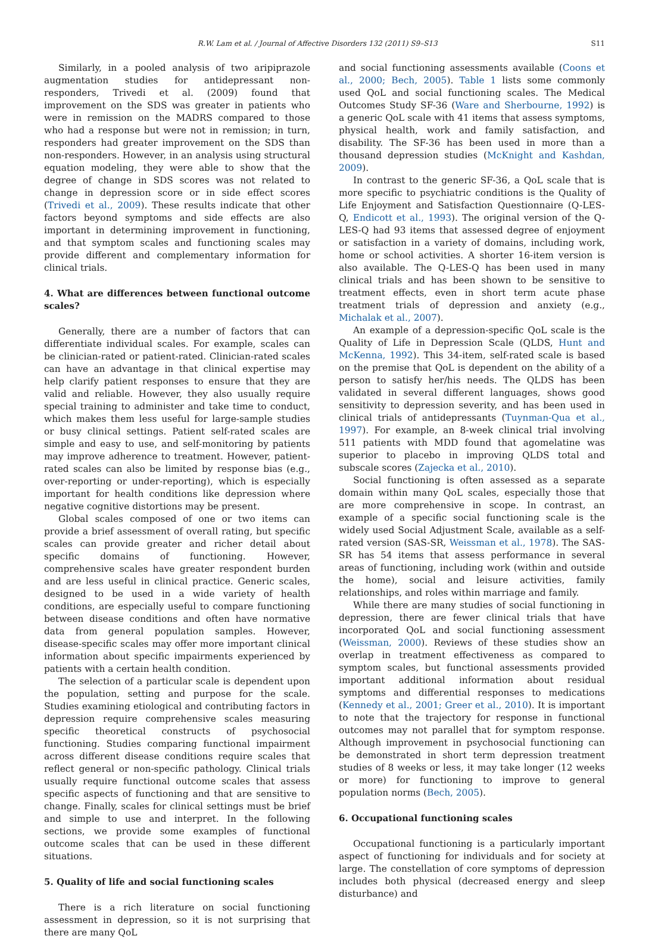R.W. Lam et al. / Journal of Affective Disorders 132 (2011) S9–S13 S11
Similarly, in a pooled analysis of two aripiprazole augmentation studies for antidepressant non-responders, Trivedi et al. (2009) found that improvement on the SDS was greater in patients who were in remission on the MADRS compared to those who had a response but were not in remission; in turn, responders had greater improvement on the SDS than non-responders. However, in an analysis using structural equation modeling, they were able to show that the degree of change in SDS scores was not related to change in depression score or in side effect scores (Trivedi et al., 2009). These results indicate that other factors beyond symptoms and side effects are also important in determining improvement in functioning, and that symptom scales and functioning scales may provide different and complementary information for clinical trials.
4. What are differences between functional outcome scales?
Generally, there are a number of factors that can differentiate individual scales. For example, scales can be clinician-rated or patient-rated. Clinician-rated scales can have an advantage in that clinical expertise may help clarify patient responses to ensure that they are valid and reliable. However, they also usually require special training to administer and take time to conduct, which makes them less useful for large-sample studies or busy clinical settings. Patient self-rated scales are simple and easy to use, and self-monitoring by patients may improve adherence to treatment. However, patient-rated scales can also be limited by response bias (e.g., over-reporting or under-reporting), which is especially important for health conditions like depression where negative cognitive distortions may be present.
Global scales composed of one or two items can provide a brief assessment of overall rating, but specific scales can provide greater and richer detail about specific domains of functioning. However, comprehensive scales have greater respondent burden and are less useful in clinical practice. Generic scales, designed to be used in a wide variety of health conditions, are especially useful to compare functioning between disease conditions and often have normative data from general population samples. However, disease-specific scales may offer more important clinical information about specific impairments experienced by patients with a certain health condition.
The selection of a particular scale is dependent upon the population, setting and purpose for the scale. Studies examining etiological and contributing factors in depression require comprehensive scales measuring specific theoretical constructs of psychosocial functioning. Studies comparing functional impairment across different disease conditions require scales that reflect general or non-specific pathology. Clinical trials usually require functional outcome scales that assess specific aspects of functioning and that are sensitive to change. Finally, scales for clinical settings must be brief and simple to use and interpret. In the following sections, we provide some examples of functional outcome scales that can be used in these different situations.
5. Quality of life and social functioning scales
There is a rich literature on social functioning assessment in depression, so it is not surprising that there are many QoL
and social functioning assessments available (Coons et al., 2000; Bech, 2005). Table 1 lists some commonly used QoL and social functioning scales. The Medical Outcomes Study SF-36 (Ware and Sherbourne, 1992) is a generic QoL scale with 41 items that assess symptoms, physical health, work and family satisfaction, and disability. The SF-36 has been used in more than a thousand depression studies (McKnight and Kashdan, 2009).
In contrast to the generic SF-36, a QoL scale that is more specific to psychiatric conditions is the Quality of Life Enjoyment and Satisfaction Questionnaire (Q-LES-Q, Endicott et al., 1993). The original version of the Q-LES-Q had 93 items that assessed degree of enjoyment or satisfaction in a variety of domains, including work, home or school activities. A shorter 16-item version is also available. The Q-LES-Q has been used in many clinical trials and has been shown to be sensitive to treatment effects, even in short term acute phase treatment trials of depression and anxiety (e.g., Michalak et al., 2007).
An example of a depression-specific QoL scale is the Quality of Life in Depression Scale (QLDS, Hunt and McKenna, 1992). This 34-item, self-rated scale is based on the premise that QoL is dependent on the ability of a person to satisfy her/his needs. The QLDS has been validated in several different languages, shows good sensitivity to depression severity, and has been used in clinical trials of antidepressants (Tuynman-Qua et al., 1997). For example, an 8-week clinical trial involving 511 patients with MDD found that agomelatine was superior to placebo in improving QLDS total and subscale scores (Zajecka et al., 2010).
Social functioning is often assessed as a separate domain within many QoL scales, especially those that are more comprehensive in scope. In contrast, an example of a specific social functioning scale is the widely used Social Adjustment Scale, available as a self-rated version (SAS-SR, Weissman et al., 1978). The SAS-SR has 54 items that assess performance in several areas of functioning, including work (within and outside the home), social and leisure activities, family relationships, and roles within marriage and family.
While there are many studies of social functioning in depression, there are fewer clinical trials that have incorporated QoL and social functioning assessment (Weissman, 2000). Reviews of these studies show an overlap in treatment effectiveness as compared to symptom scales, but functional assessments provided important additional information about residual symptoms and differential responses to medications (Kennedy et al., 2001; Greer et al., 2010). It is important to note that the trajectory for response in functional outcomes may not parallel that for symptom response. Although improvement in psychosocial functioning can be demonstrated in short term depression treatment studies of 8 weeks or less, it may take longer (12 weeks or more) for functioning to improve to general population norms (Bech, 2005).
6. Occupational functioning scales
Occupational functioning is a particularly important aspect of functioning for individuals and for society at large. The constellation of core symptoms of depression includes both physical (decreased energy and sleep disturbance) and